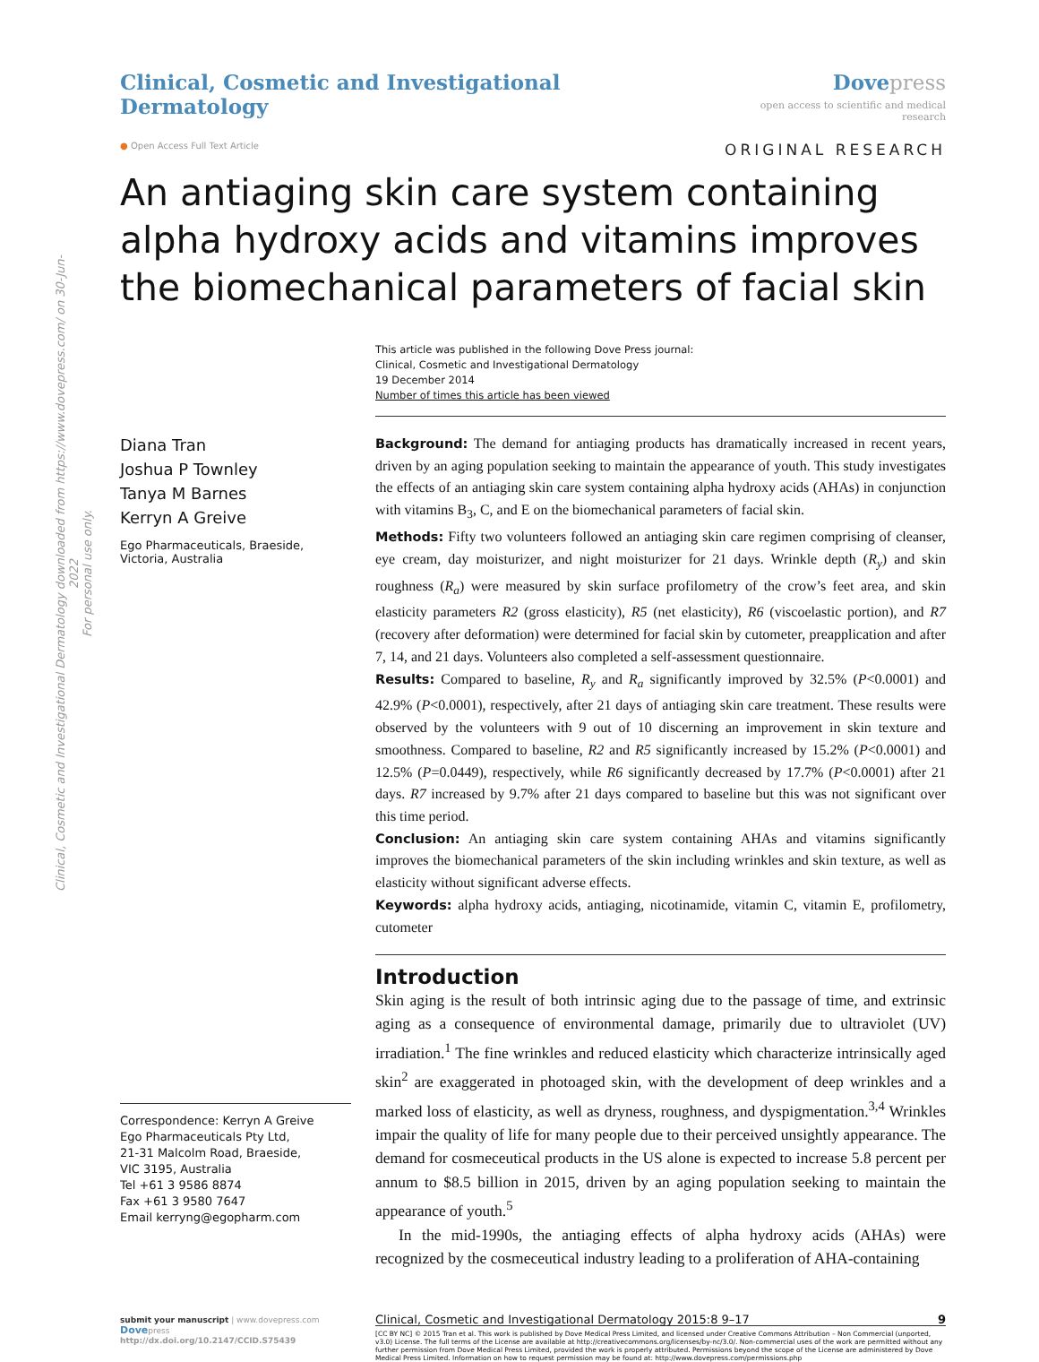Clinical, Cosmetic and Investigational Dermatology downloaded from https://www.dovepress.com/ on 30-Jun-2022
For personal use only.
Clinical, Cosmetic and Investigational Dermatology
Dove press
open access to scientific and medical research
● Open Access Full Text Article ORIGINAL RESEARCH
An antiaging skin care system containing alpha hydroxy acids and vitamins improves the biomechanical parameters of facial skin
This article was published in the following Dove Press journal:
Clinical, Cosmetic and Investigational Dermatology
19 December 2014
Number of times this article has been viewed
Diana Tran
Joshua P Townley
Tanya M Barnes
Kerryn A Greive
Ego Pharmaceuticals, Braeside, Victoria, Australia
Correspondence: Kerryn A Greive
Ego Pharmaceuticals Pty Ltd,
21-31 Malcolm Road, Braeside,
VIC 3195, Australia
Tel +61 3 9586 8874
Fax +61 3 9580 7647
Email kerryng@egopharm.com
Background: The demand for antiaging products has dramatically increased in recent years, driven by an aging population seeking to maintain the appearance of youth. This study investigates the effects of an antiaging skin care system containing alpha hydroxy acids (AHAs) in conjunction with vitamins B<sub>3</sub>, C, and E on the biomechanical parameters of facial skin.
Methods: Fifty two volunteers followed an antiaging skin care regimen comprising of cleanser, eye cream, day moisturizer, and night moisturizer for 21 days. Wrinkle depth (R<sub>y</sub>) and skin roughness (R<sub>a</sub>) were measured by skin surface profilometry of the crow’s feet area, and skin elasticity parameters R2 (gross elasticity), R5 (net elasticity), R6 (viscoelastic portion), and R7 (recovery after deformation) were determined for facial skin by cutometer, preapplication and after 7, 14, and 21 days. Volunteers also completed a self-assessment questionnaire.
Results: Compared to baseline, R<sub>y</sub> and R<sub>a</sub> significantly improved by 32.5% (P<0.0001) and 42.9% (P<0.0001), respectively, after 21 days of antiaging skin care treatment. These results were observed by the volunteers with 9 out of 10 discerning an improvement in skin texture and smoothness. Compared to baseline, R2 and R5 significantly increased by 15.2% (P<0.0001) and 12.5% (P=0.0449), respectively, while R6 significantly decreased by 17.7% (P<0.0001) after 21 days. R7 increased by 9.7% after 21 days compared to baseline but this was not significant over this time period.
Conclusion: An antiaging skin care system containing AHAs and vitamins significantly improves the biomechanical parameters of the skin including wrinkles and skin texture, as well as elasticity without significant adverse effects.
Keywords: alpha hydroxy acids, antiaging, nicotinamide, vitamin C, vitamin E, profilometry, cutometer
Introduction
Skin aging is the result of both intrinsic aging due to the passage of time, and extrinsic aging as a consequence of environmental damage, primarily due to ultraviolet (UV) irradiation.<sup>1</sup> The fine wrinkles and reduced elasticity which characterize intrinsically aged skin<sup>2</sup> are exaggerated in photoaged skin, with the development of deep wrinkles and a marked loss of elasticity, as well as dryness, roughness, and dyspigmentation.<sup>3,4</sup> Wrinkles impair the quality of life for many people due to their perceived unsightly appearance. The demand for cosmeceutical products in the US alone is expected to increase 5.8 percent per annum to $8.5 billion in 2015, driven by an aging population seeking to maintain the appearance of youth.<sup>5</sup>
In the mid-1990s, the antiaging effects of alpha hydroxy acids (AHAs) were recognized by the cosmeceutical industry leading to a proliferation of AHA-containing
submit your manuscript | www.dovepress.com
Dovepress
http://dx.doi.org/10.2147/CCID.S75439
Clinical, Cosmetic and Investigational Dermatology 2015:8 9–17 9
[CC BY NC] © 2015 Tran et al. This work is published by Dove Medical Press Limited, and licensed under Creative Commons Attribution – Non Commercial (unported, v3.0) License. The full terms of the License are available at http://creativecommons.org/licenses/by-nc/3.0/. Non-commercial uses of the work are permitted without any further permission from Dove Medical Press Limited, provided the work is properly attributed. Permissions beyond the scope of the License are administered by Dove Medical Press Limited. Information on how to request permission may be found at: http://www.dovepress.com/permissions.php